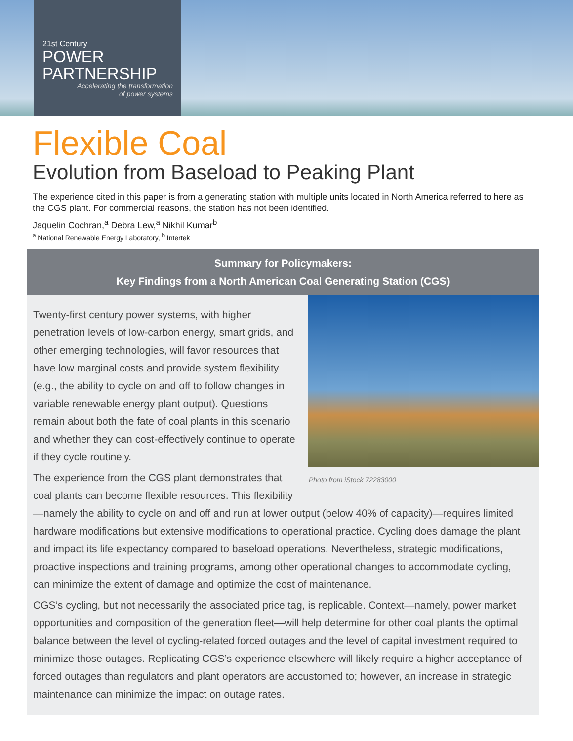21st Century
POWER
PARTNERSHIP
Accelerating the transformation
of power systems
Flexible Coal
Evolution from Baseload to Peaking Plant
The experience cited in this paper is from a generating station with multiple units located in North America referred to here as the CGS plant. For commercial reasons, the station has not been identified.
Jaquelin Cochran,<sup>a</sup> Debra Lew,<sup>a</sup> Nikhil Kumar<sup>b</sup>
<sup>a</sup> National Renewable Energy Laboratory, <sup>b</sup> Intertek
Summary for Policymakers:
Key Findings from a North American Coal Generating Station (CGS)
Photo from iStock 72283000
Twenty-first century power systems, with higher penetration levels of low-carbon energy, smart grids, and other emerging technologies, will favor resources that have low marginal costs and provide system flexibility (e.g., the ability to cycle on and off to follow changes in variable renewable energy plant output). Questions remain about both the fate of coal plants in this scenario and whether they can cost-effectively continue to operate if they cycle routinely.
The experience from the CGS plant demonstrates that coal plants can become flexible resources. This flexibility—namely the ability to cycle on and off and run at lower output (below 40% of capacity)—requires limited hardware modifications but extensive modifications to operational practice. Cycling does damage the plant and impact its life expectancy compared to baseload operations. Nevertheless, strategic modifications, proactive inspections and training programs, among other operational changes to accommodate cycling, can minimize the extent of damage and optimize the cost of maintenance.
CGS’s cycling, but not necessarily the associated price tag, is replicable. Context—namely, power market opportunities and composition of the generation fleet—will help determine for other coal plants the optimal balance between the level of cycling-related forced outages and the level of capital investment required to minimize those outages. Replicating CGS’s experience elsewhere will likely require a higher acceptance of forced outages than regulators and plant operators are accustomed to; however, an increase in strategic maintenance can minimize the impact on outage rates.